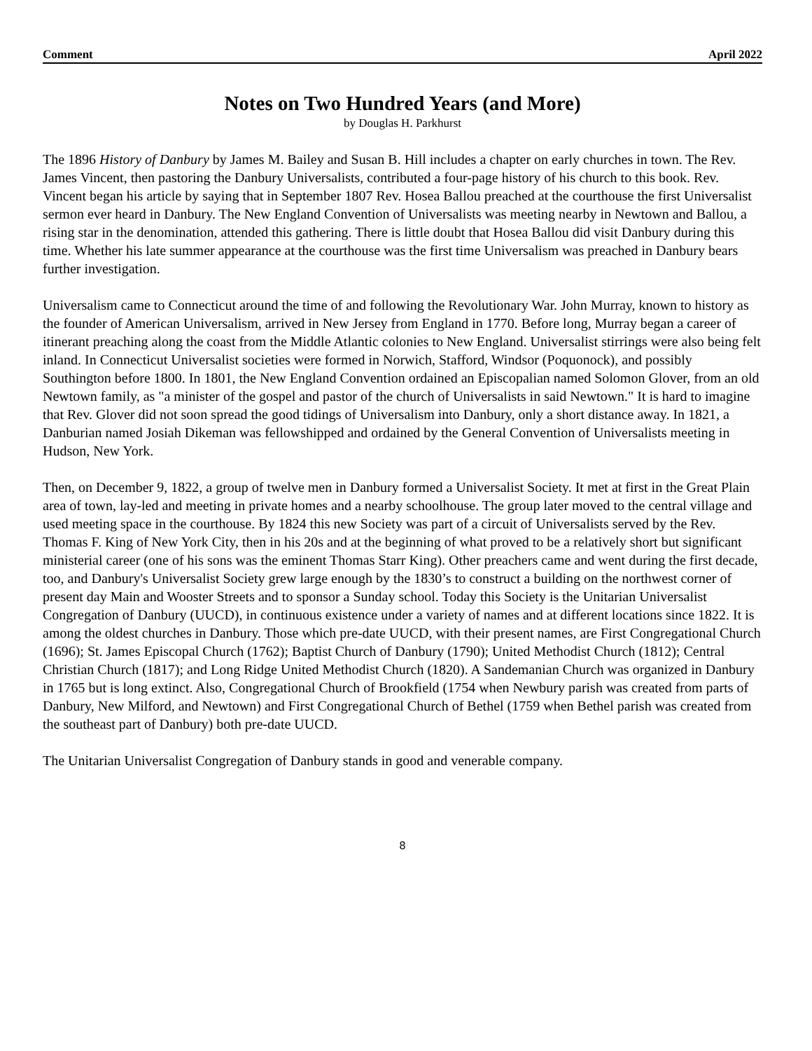Comment April 2022
Notes on Two Hundred Years (and More)
by Douglas H. Parkhurst
The 1896 History of Danbury by James M. Bailey and Susan B. Hill includes a chapter on early churches in town. The Rev. James Vincent, then pastoring the Danbury Universalists, contributed a four-page history of his church to this book. Rev. Vincent began his article by saying that in September 1807 Rev. Hosea Ballou preached at the courthouse the first Universalist sermon ever heard in Danbury. The New England Convention of Universalists was meeting nearby in Newtown and Ballou, a rising star in the denomination, attended this gathering. There is little doubt that Hosea Ballou did visit Danbury during this time. Whether his late summer appearance at the courthouse was the first time Universalism was preached in Danbury bears further investigation.
Universalism came to Connecticut around the time of and following the Revolutionary War. John Murray, known to history as the founder of American Universalism, arrived in New Jersey from England in 1770. Before long, Murray began a career of itinerant preaching along the coast from the Middle Atlantic colonies to New England. Universalist stirrings were also being felt inland. In Connecticut Universalist societies were formed in Norwich, Stafford, Windsor (Poquonock), and possibly Southington before 1800. In 1801, the New England Convention ordained an Episcopalian named Solomon Glover, from an old Newtown family, as "a minister of the gospel and pastor of the church of Universalists in said Newtown." It is hard to imagine that Rev. Glover did not soon spread the good tidings of Universalism into Danbury, only a short distance away. In 1821, a Danburian named Josiah Dikeman was fellowshipped and ordained by the General Convention of Universalists meeting in Hudson, New York.
Then, on December 9, 1822, a group of twelve men in Danbury formed a Universalist Society. It met at first in the Great Plain area of town, lay-led and meeting in private homes and a nearby schoolhouse. The group later moved to the central village and used meeting space in the courthouse. By 1824 this new Society was part of a circuit of Universalists served by the Rev. Thomas F. King of New York City, then in his 20s and at the beginning of what proved to be a relatively short but significant ministerial career (one of his sons was the eminent Thomas Starr King). Other preachers came and went during the first decade, too, and Danbury's Universalist Society grew large enough by the 1830’s to construct a building on the northwest corner of present day Main and Wooster Streets and to sponsor a Sunday school. Today this Society is the Unitarian Universalist Congregation of Danbury (UUCD), in continuous existence under a variety of names and at different locations since 1822. It is among the oldest churches in Danbury. Those which pre-date UUCD, with their present names, are First Congregational Church (1696); St. James Episcopal Church (1762); Baptist Church of Danbury (1790); United Methodist Church (1812); Central Christian Church (1817); and Long Ridge United Methodist Church (1820). A Sandemanian Church was organized in Danbury in 1765 but is long extinct. Also, Congregational Church of Brookfield (1754 when Newbury parish was created from parts of Danbury, New Milford, and Newtown) and First Congregational Church of Bethel (1759 when Bethel parish was created from the southeast part of Danbury) both pre-date UUCD.
The Unitarian Universalist Congregation of Danbury stands in good and venerable company.
8